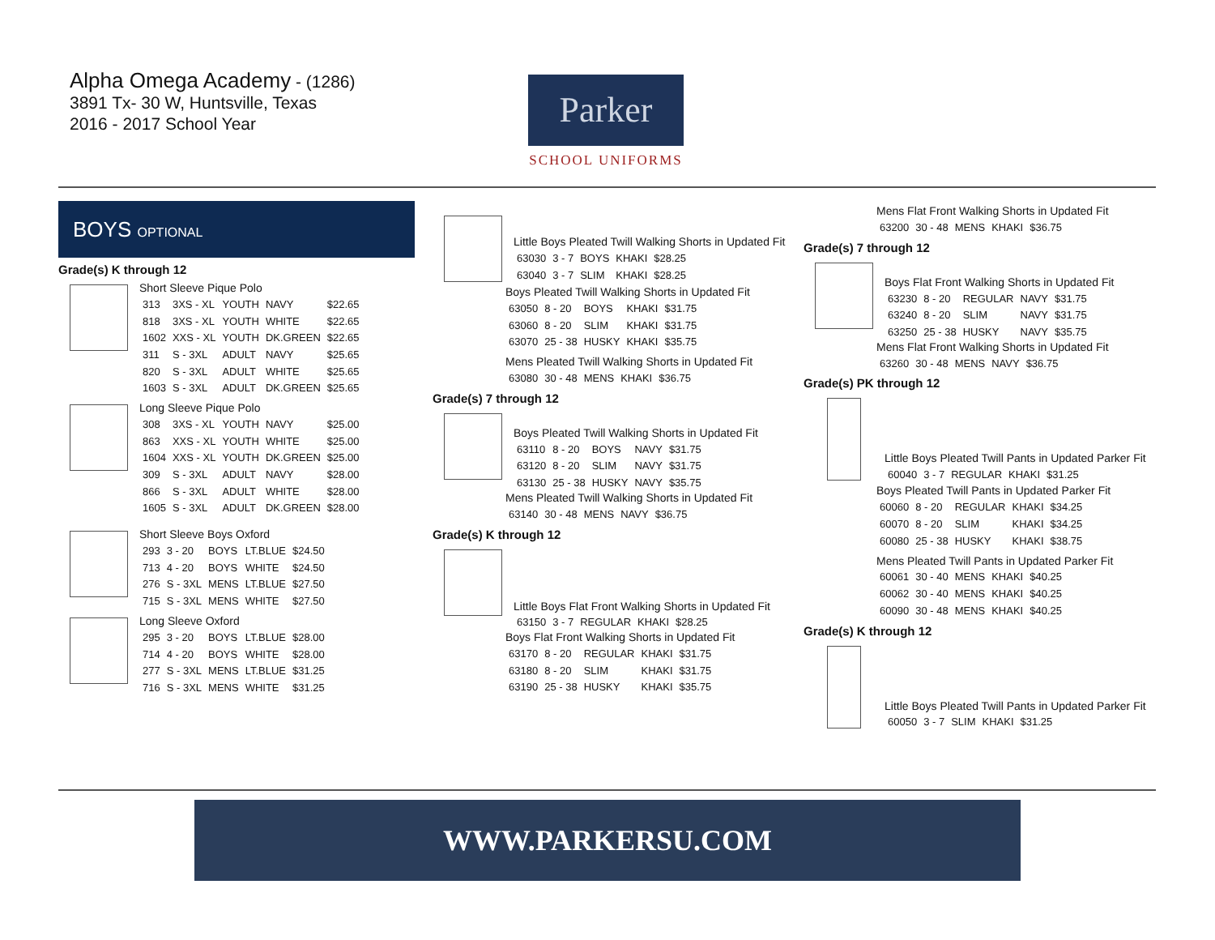Alpha Omega Academy - (1286)
3891 Tx- 30 W, Huntsville, Texas
2016 - 2017 School Year
Parker
SCHOOL UNIFORMS
BOYS OPTIONAL
Grade(s) K through 12
Short Sleeve Pique Polo
| 313 | 3XS - XL | YOUTH | NAVY | $22.65 |
| 818 | 3XS - XL | YOUTH | WHITE | $22.65 |
| 1602 | XXS - XL | YOUTH | DK.GREEN | $22.65 |
| 311 | S - 3XL | ADULT | NAVY | $25.65 |
| 820 | S - 3XL | ADULT | WHITE | $25.65 |
| 1603 | S - 3XL | ADULT | DK.GREEN | $25.65 |
Long Sleeve Pique Polo
| 308 | 3XS - XL | YOUTH | NAVY | $25.00 |
| 863 | XXS - XL | YOUTH | WHITE | $25.00 |
| 1604 | XXS - XL | YOUTH | DK.GREEN | $25.00 |
| 309 | S - 3XL | ADULT | NAVY | $28.00 |
| 866 | S - 3XL | ADULT | WHITE | $28.00 |
| 1605 | S - 3XL | ADULT | DK.GREEN | $28.00 |
Short Sleeve Boys Oxford
| 293 | 3 - 20 | BOYS | LT.BLUE | $24.50 |
| 713 | 4 - 20 | BOYS | WHITE | $24.50 |
| 276 | S - 3XL | MENS | LT.BLUE | $27.50 |
| 715 | S - 3XL | MENS | WHITE | $27.50 |
Long Sleeve Oxford
| 295 | 3 - 20 | BOYS | LT.BLUE | $28.00 |
| 714 | 4 - 20 | BOYS | WHITE | $28.00 |
| 277 | S - 3XL | MENS | LT.BLUE | $31.25 |
| 716 | S - 3XL | MENS | WHITE | $31.25 |
Little Boys Pleated Twill Walking Shorts in Updated Fit
| 63030 | 3 - 7 | BOYS | KHAKI | $28.25 |
| 63040 | 3 - 7 | SLIM | KHAKI | $28.25 |
Boys Pleated Twill Walking Shorts in Updated Fit
| 63050 | 8 - 20 | BOYS | KHAKI | $31.75 |
| 63060 | 8 - 20 | SLIM | KHAKI | $31.75 |
| 63070 | 25 - 38 | HUSKY | KHAKI | $35.75 |
Mens Pleated Twill Walking Shorts in Updated Fit
| 63080 | 30 - 48 | MENS | KHAKI | $36.75 |
Grade(s) 7 through 12
Boys Pleated Twill Walking Shorts in Updated Fit
| 63110 | 8 - 20 | BOYS | NAVY | $31.75 |
| 63120 | 8 - 20 | SLIM | NAVY | $31.75 |
| 63130 | 25 - 38 | HUSKY | NAVY | $35.75 |
Mens Pleated Twill Walking Shorts in Updated Fit
| 63140 | 30 - 48 | MENS | NAVY | $36.75 |
Grade(s) K through 12
Little Boys Flat Front Walking Shorts in Updated Fit
| 63150 | 3 - 7 | REGULAR | KHAKI | $28.25 |
Boys Flat Front Walking Shorts in Updated Fit
| 63170 | 8 - 20 | REGULAR | KHAKI | $31.75 |
| 63180 | 8 - 20 | SLIM | KHAKI | $31.75 |
| 63190 | 25 - 38 | HUSKY | KHAKI | $35.75 |
Mens Flat Front Walking Shorts in Updated Fit
| 63200 | 30 - 48 | MENS | KHAKI | $36.75 |
Grade(s) 7 through 12
Boys Flat Front Walking Shorts in Updated Fit
| 63230 | 8 - 20 | REGULAR | NAVY | $31.75 |
| 63240 | 8 - 20 | SLIM | NAVY | $31.75 |
| 63250 | 25 - 38 | HUSKY | NAVY | $35.75 |
Mens Flat Front Walking Shorts in Updated Fit
| 63260 | 30 - 48 | MENS | NAVY | $36.75 |
Grade(s) PK through 12
Little Boys Pleated Twill Pants in Updated Parker Fit
| 60040 | 3 - 7 | REGULAR | KHAKI | $31.25 |
Boys Pleated Twill Pants in Updated Parker Fit
| 60060 | 8 - 20 | REGULAR | KHAKI | $34.25 |
| 60070 | 8 - 20 | SLIM | KHAKI | $34.25 |
| 60080 | 25 - 38 | HUSKY | KHAKI | $38.75 |
Mens Pleated Twill Pants in Updated Parker Fit
| 60061 | 30 - 40 | MENS | KHAKI | $40.25 |
| 60062 | 30 - 40 | MENS | KHAKI | $40.25 |
| 60090 | 30 - 48 | MENS | KHAKI | $40.25 |
Grade(s) K through 12
Little Boys Pleated Twill Pants in Updated Parker Fit
| 60050 | 3 - 7 | SLIM | KHAKI | $31.25 |
WWW.PARKERSU.COM